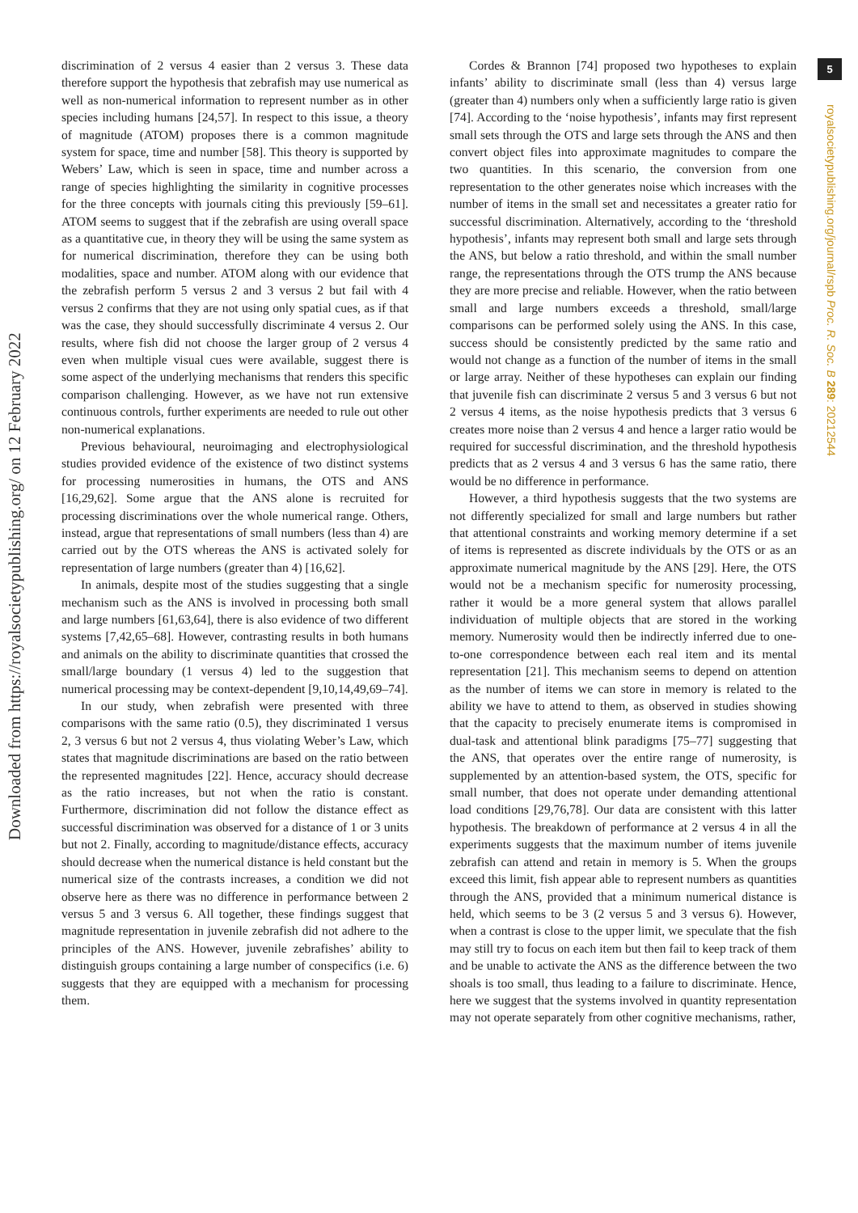Downloaded from https://royalsocietypublishing.org/ on 12 February 2022
5
royalsocietypublishing.org/journal/rspb Proc. R. Soc. B 289: 20212544
discrimination of 2 versus 4 easier than 2 versus 3. These data therefore support the hypothesis that zebrafish may use numerical as well as non-numerical information to represent number as in other species including humans [24,57]. In respect to this issue, a theory of magnitude (ATOM) proposes there is a common magnitude system for space, time and number [58]. This theory is supported by Webers’ Law, which is seen in space, time and number across a range of species highlighting the similarity in cognitive processes for the three concepts with journals citing this previously [59–61]. ATOM seems to suggest that if the zebrafish are using overall space as a quantitative cue, in theory they will be using the same system as for numerical discrimination, therefore they can be using both modalities, space and number. ATOM along with our evidence that the zebrafish perform 5 versus 2 and 3 versus 2 but fail with 4 versus 2 confirms that they are not using only spatial cues, as if that was the case, they should successfully discriminate 4 versus 2. Our results, where fish did not choose the larger group of 2 versus 4 even when multiple visual cues were available, suggest there is some aspect of the underlying mechanisms that renders this specific comparison challenging. However, as we have not run extensive continuous controls, further experiments are needed to rule out other non-numerical explanations.
Previous behavioural, neuroimaging and electrophysiological studies provided evidence of the existence of two distinct systems for processing numerosities in humans, the OTS and ANS [16,29,62]. Some argue that the ANS alone is recruited for processing discriminations over the whole numerical range. Others, instead, argue that representations of small numbers (less than 4) are carried out by the OTS whereas the ANS is activated solely for representation of large numbers (greater than 4) [16,62].
In animals, despite most of the studies suggesting that a single mechanism such as the ANS is involved in processing both small and large numbers [61,63,64], there is also evidence of two different systems [7,42,65–68]. However, contrasting results in both humans and animals on the ability to discriminate quantities that crossed the small/large boundary (1 versus 4) led to the suggestion that numerical processing may be context-dependent [9,10,14,49,69–74].
In our study, when zebrafish were presented with three comparisons with the same ratio (0.5), they discriminated 1 versus 2, 3 versus 6 but not 2 versus 4, thus violating Weber’s Law, which states that magnitude discriminations are based on the ratio between the represented magnitudes [22]. Hence, accuracy should decrease as the ratio increases, but not when the ratio is constant. Furthermore, discrimination did not follow the distance effect as successful discrimination was observed for a distance of 1 or 3 units but not 2. Finally, according to magnitude/distance effects, accuracy should decrease when the numerical distance is held constant but the numerical size of the contrasts increases, a condition we did not observe here as there was no difference in performance between 2 versus 5 and 3 versus 6. All together, these findings suggest that magnitude representation in juvenile zebrafish did not adhere to the principles of the ANS. However, juvenile zebrafishes’ ability to distinguish groups containing a large number of conspecifics (i.e. 6) suggests that they are equipped with a mechanism for processing them.
Cordes & Brannon [74] proposed two hypotheses to explain infants’ ability to discriminate small (less than 4) versus large (greater than 4) numbers only when a sufficiently large ratio is given [74]. According to the ‘noise hypothesis’, infants may first represent small sets through the OTS and large sets through the ANS and then convert object files into approximate magnitudes to compare the two quantities. In this scenario, the conversion from one representation to the other generates noise which increases with the number of items in the small set and necessitates a greater ratio for successful discrimination. Alternatively, according to the ‘threshold hypothesis’, infants may represent both small and large sets through the ANS, but below a ratio threshold, and within the small number range, the representations through the OTS trump the ANS because they are more precise and reliable. However, when the ratio between small and large numbers exceeds a threshold, small/large comparisons can be performed solely using the ANS. In this case, success should be consistently predicted by the same ratio and would not change as a function of the number of items in the small or large array. Neither of these hypotheses can explain our finding that juvenile fish can discriminate 2 versus 5 and 3 versus 6 but not 2 versus 4 items, as the noise hypothesis predicts that 3 versus 6 creates more noise than 2 versus 4 and hence a larger ratio would be required for successful discrimination, and the threshold hypothesis predicts that as 2 versus 4 and 3 versus 6 has the same ratio, there would be no difference in performance.
However, a third hypothesis suggests that the two systems are not differently specialized for small and large numbers but rather that attentional constraints and working memory determine if a set of items is represented as discrete individuals by the OTS or as an approximate numerical magnitude by the ANS [29]. Here, the OTS would not be a mechanism specific for numerosity processing, rather it would be a more general system that allows parallel individuation of multiple objects that are stored in the working memory. Numerosity would then be indirectly inferred due to one-to-one correspondence between each real item and its mental representation [21]. This mechanism seems to depend on attention as the number of items we can store in memory is related to the ability we have to attend to them, as observed in studies showing that the capacity to precisely enumerate items is compromised in dual-task and attentional blink paradigms [75–77] suggesting that the ANS, that operates over the entire range of numerosity, is supplemented by an attention-based system, the OTS, specific for small number, that does not operate under demanding attentional load conditions [29,76,78]. Our data are consistent with this latter hypothesis. The breakdown of performance at 2 versus 4 in all the experiments suggests that the maximum number of items juvenile zebrafish can attend and retain in memory is 5. When the groups exceed this limit, fish appear able to represent numbers as quantities through the ANS, provided that a minimum numerical distance is held, which seems to be 3 (2 versus 5 and 3 versus 6). However, when a contrast is close to the upper limit, we speculate that the fish may still try to focus on each item but then fail to keep track of them and be unable to activate the ANS as the difference between the two shoals is too small, thus leading to a failure to discriminate. Hence, here we suggest that the systems involved in quantity representation may not operate separately from other cognitive mechanisms, rather,